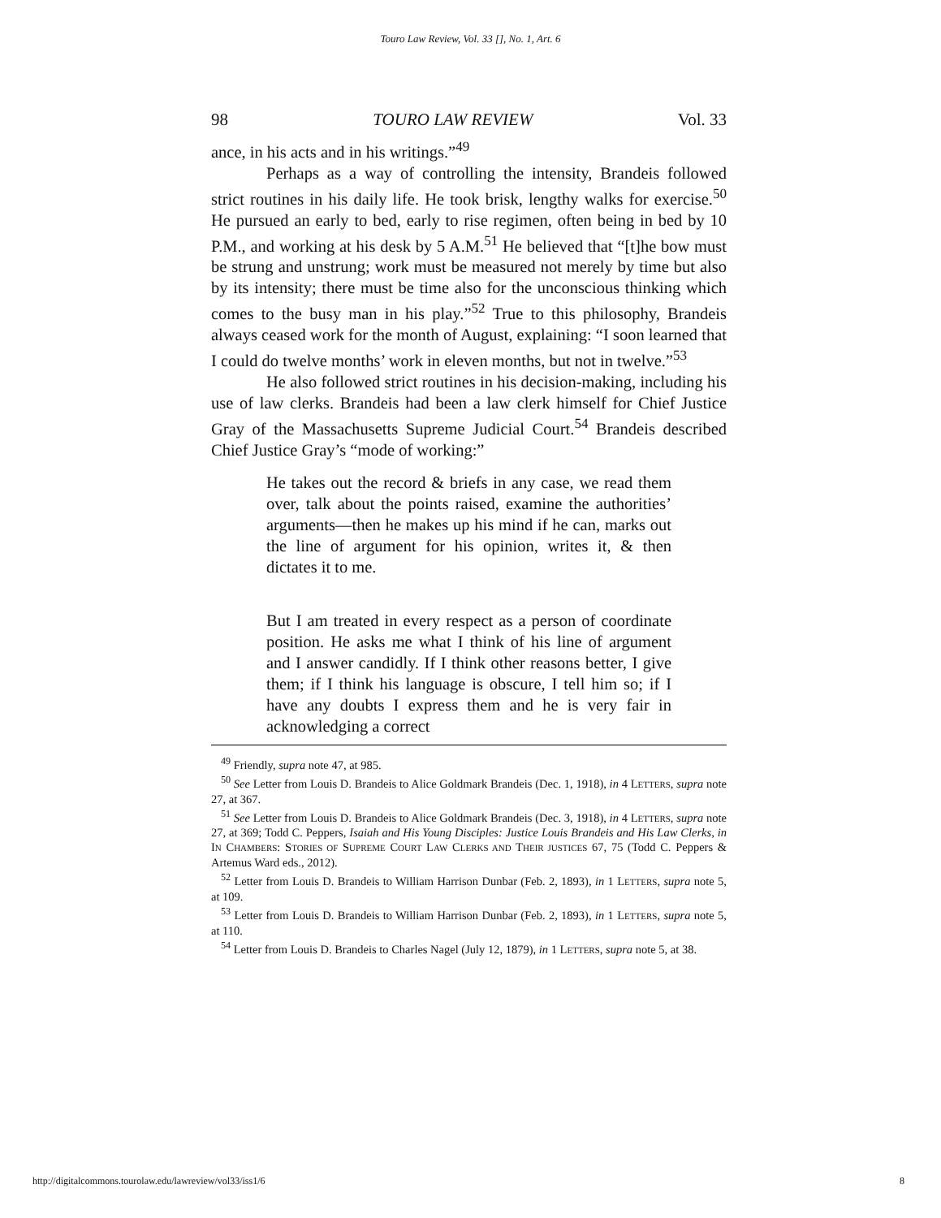Touro Law Review, Vol. 33 [], No. 1, Art. 6
98 TOURO LAW REVIEW Vol. 33
ance, in his acts and in his writings.”<sup>49</sup>
Perhaps as a way of controlling the intensity, Brandeis followed strict routines in his daily life. He took brisk, lengthy walks for exercise.<sup>50</sup> He pursued an early to bed, early to rise regimen, often being in bed by 10 P.M., and working at his desk by 5 A.M.<sup>51</sup> He believed that “[t]he bow must be strung and unstrung; work must be measured not merely by time but also by its intensity; there must be time also for the unconscious thinking which comes to the busy man in his play.”<sup>52</sup> True to this philosophy, Brandeis always ceased work for the month of August, explaining: “I soon learned that I could do twelve months’ work in eleven months, but not in twelve.”<sup>53</sup>
He also followed strict routines in his decision-making, including his use of law clerks. Brandeis had been a law clerk himself for Chief Justice Gray of the Massachusetts Supreme Judicial Court.<sup>54</sup> Brandeis described Chief Justice Gray’s “mode of working:”
He takes out the record & briefs in any case, we read them over, talk about the points raised, examine the authorities’ arguments—then he makes up his mind if he can, marks out the line of argument for his opinion, writes it, & then dictates it to me.
But I am treated in every respect as a person of coordinate position. He asks me what I think of his line of argument and I answer candidly. If I think other reasons better, I give them; if I think his language is obscure, I tell him so; if I have any doubts I express them and he is very fair in acknowledging a correct
<sup>49</sup> Friendly, supra note 47, at 985.
<sup>50</sup> See Letter from Louis D. Brandeis to Alice Goldmark Brandeis (Dec. 1, 1918), in 4 LETTERS, supra note 27, at 367.
<sup>51</sup> See Letter from Louis D. Brandeis to Alice Goldmark Brandeis (Dec. 3, 1918), in 4 LETTERS, supra note 27, at 369; Todd C. Peppers, Isaiah and His Young Disciples: Justice Louis Brandeis and His Law Clerks, in IN CHAMBERS: STORIES OF SUPREME COURT LAW CLERKS AND THEIR JUSTICES 67, 75 (Todd C. Peppers & Artemus Ward eds., 2012).
<sup>52</sup> Letter from Louis D. Brandeis to William Harrison Dunbar (Feb. 2, 1893), in 1 LETTERS, supra note 5, at 109.
<sup>53</sup> Letter from Louis D. Brandeis to William Harrison Dunbar (Feb. 2, 1893), in 1 LETTERS, supra note 5, at 110.
<sup>54</sup> Letter from Louis D. Brandeis to Charles Nagel (July 12, 1879), in 1 LETTERS, supra note 5, at 38.
http://digitalcommons.tourolaw.edu/lawreview/vol33/iss1/6 8